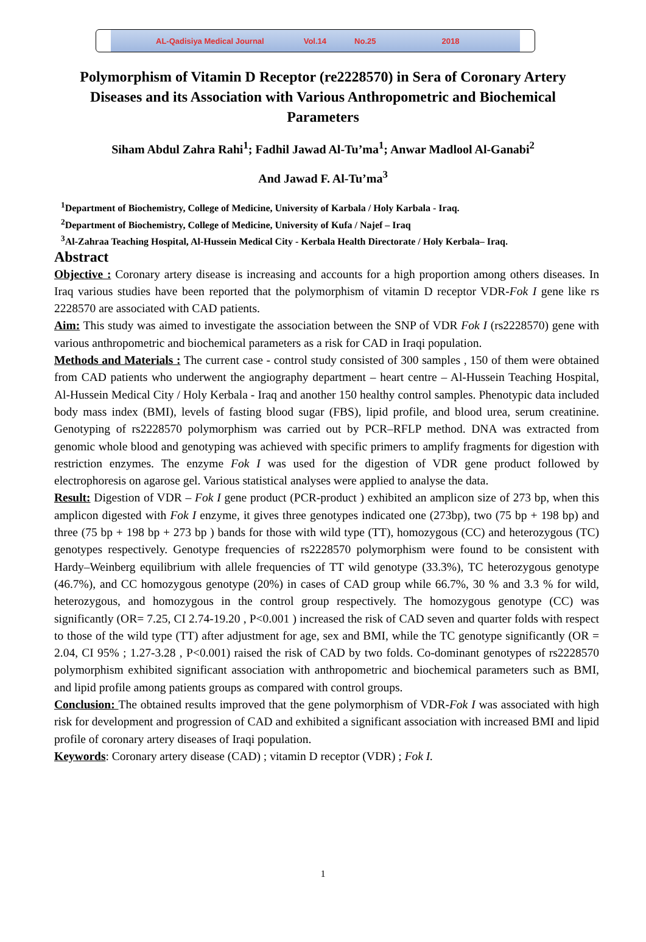AL-Qadisiya Medical Journal Vol.14 No.25 2018
Polymorphism of Vitamin D Receptor (re2228570) in Sera of Coronary Artery Diseases and its Association with Various Anthropometric and Biochemical Parameters
Siham Abdul Zahra Rahi<sup>1</sup>; Fadhil Jawad Al-Tu’ma<sup>1</sup>; Anwar Madlool Al-Ganabi<sup>2</sup>
And Jawad F. Al-Tu’ma<sup>3</sup>
<sup>1</sup> Department of Biochemistry, College of Medicine, University of Karbala / Holy Karbala - Iraq.
<sup>2</sup> Department of Biochemistry, College of Medicine, University of Kufa / Najef – Iraq
<sup>3</sup> Al-Zahraa Teaching Hospital, Al-Hussein Medical City - Kerbala Health Directorate / Holy Kerbala– Iraq.
Abstract
Objective : Coronary artery disease is increasing and accounts for a high proportion among others diseases. In Iraq various studies have been reported that the polymorphism of vitamin D receptor VDR-Fok I gene like rs 2228570 are associated with CAD patients.
Aim: This study was aimed to investigate the association between the SNP of VDR Fok I (rs2228570) gene with various anthropometric and biochemical parameters as a risk for CAD in Iraqi population.
Methods and Materials : The current case - control study consisted of 300 samples , 150 of them were obtained from CAD patients who underwent the angiography department – heart centre – Al-Hussein Teaching Hospital, Al-Hussein Medical City / Holy Kerbala - Iraq and another 150 healthy control samples. Phenotypic data included body mass index (BMI), levels of fasting blood sugar (FBS), lipid profile, and blood urea, serum creatinine. Genotyping of rs2228570 polymorphism was carried out by PCR–RFLP method. DNA was extracted from genomic whole blood and genotyping was achieved with specific primers to amplify fragments for digestion with restriction enzymes. The enzyme Fok I was used for the digestion of VDR gene product followed by electrophoresis on agarose gel. Various statistical analyses were applied to analyse the data.
Result: Digestion of VDR – Fok I gene product (PCR-product ) exhibited an amplicon size of 273 bp, when this amplicon digested with Fok I enzyme, it gives three genotypes indicated one (273bp), two (75 bp + 198 bp) and three (75 bp + 198 bp + 273 bp ) bands for those with wild type (TT), homozygous (CC) and heterozygous (TC) genotypes respectively. Genotype frequencies of rs2228570 polymorphism were found to be consistent with Hardy–Weinberg equilibrium with allele frequencies of TT wild genotype (33.3%), TC heterozygous genotype (46.7%), and CC homozygous genotype (20%) in cases of CAD group while 66.7%, 30 % and 3.3 % for wild, heterozygous, and homozygous in the control group respectively. The homozygous genotype (CC) was significantly (OR= 7.25, CI 2.74-19.20 , P<0.001 ) increased the risk of CAD seven and quarter folds with respect to those of the wild type (TT) after adjustment for age, sex and BMI, while the TC genotype significantly (OR = 2.04, CI 95% ; 1.27-3.28 , P<0.001) raised the risk of CAD by two folds. Co-dominant genotypes of rs2228570 polymorphism exhibited significant association with anthropometric and biochemical parameters such as BMI, and lipid profile among patients groups as compared with control groups.
Conclusion: The obtained results improved that the gene polymorphism of VDR-Fok I was associated with high risk for development and progression of CAD and exhibited a significant association with increased BMI and lipid profile of coronary artery diseases of Iraqi population.
Keywords: Coronary artery disease (CAD) ; vitamin D receptor (VDR) ; Fok I.
1